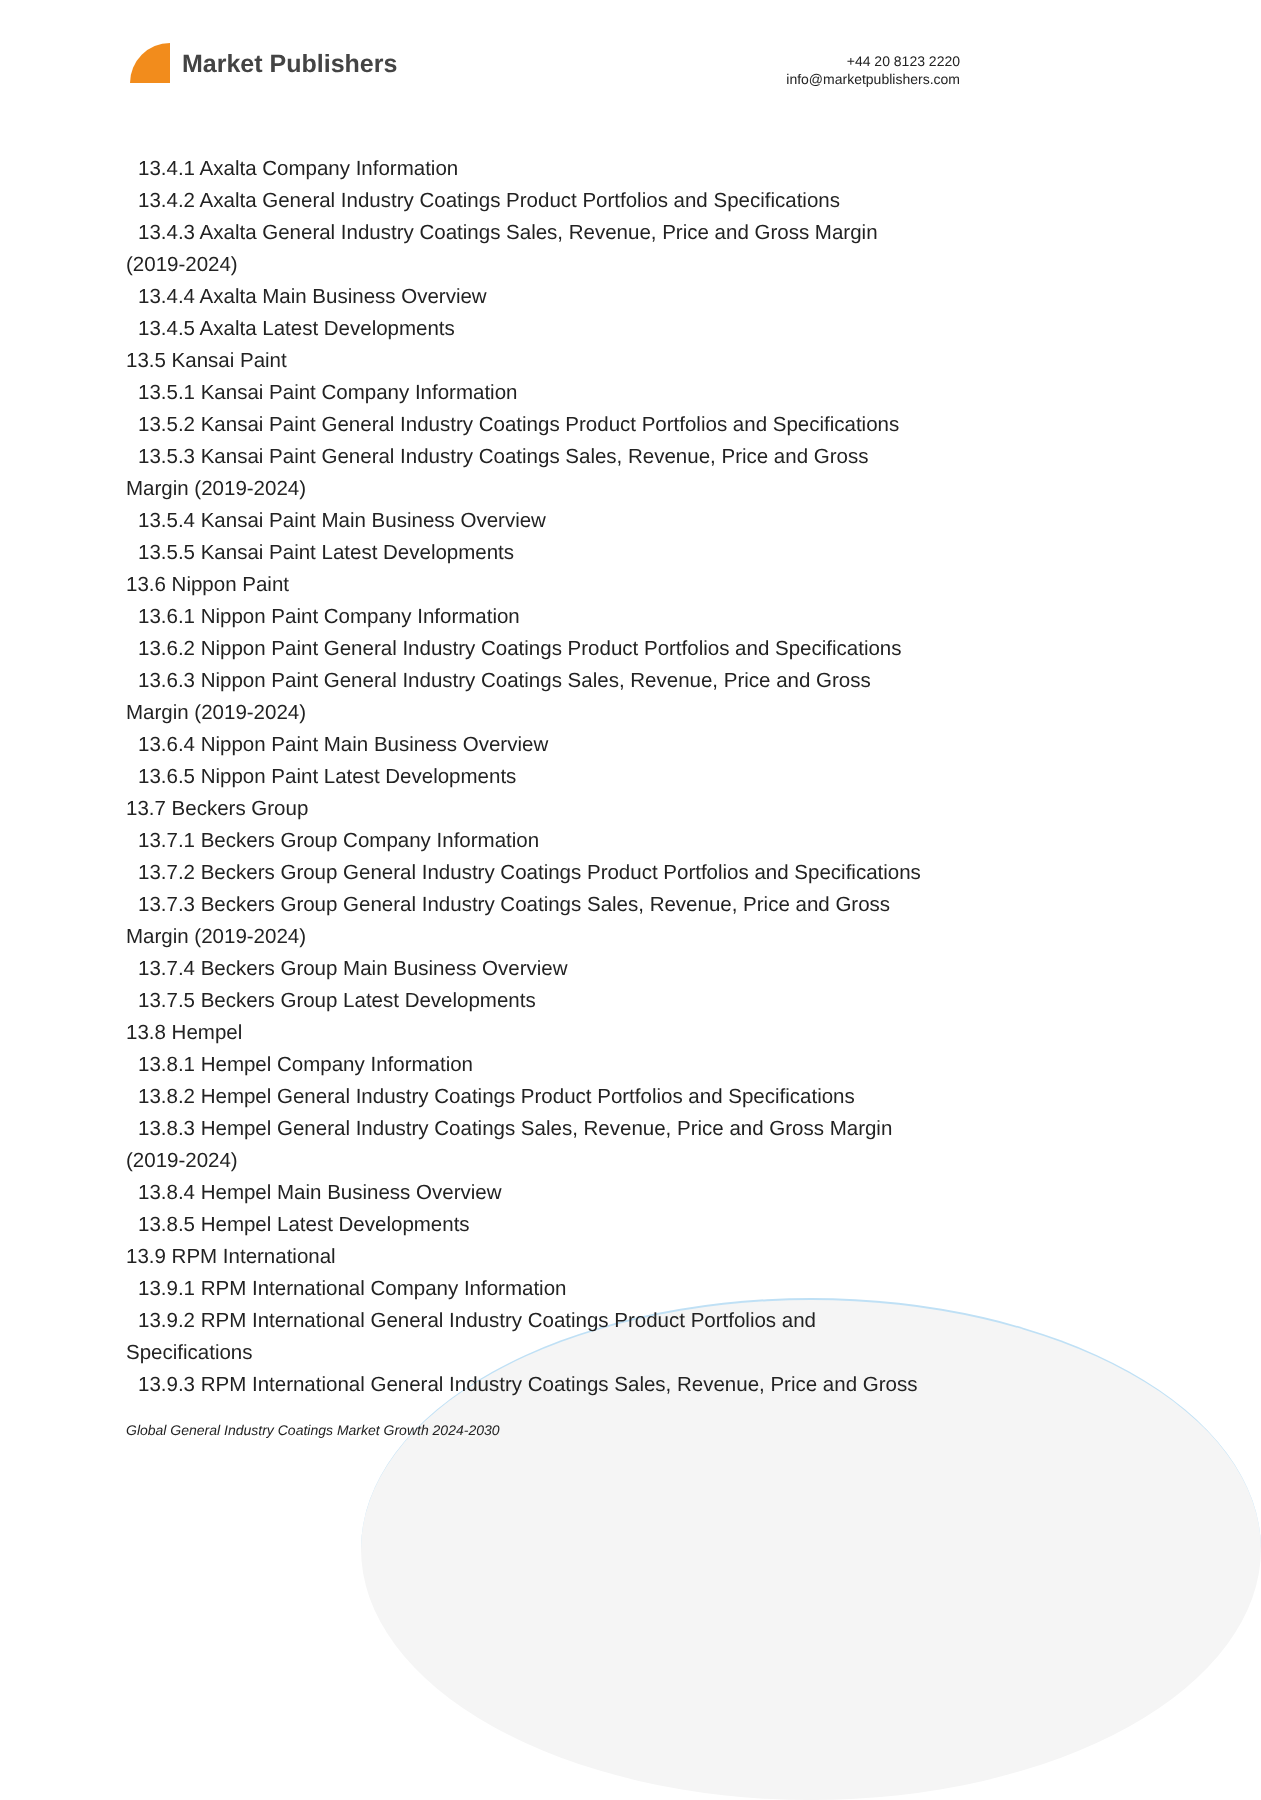Market Publishers
+44 20 8123 2220
info@marketpublishers.com
13.4.1 Axalta Company Information
13.4.2 Axalta General Industry Coatings Product Portfolios and Specifications
13.4.3 Axalta General Industry Coatings Sales, Revenue, Price and Gross Margin
(2019-2024)
13.4.4 Axalta Main Business Overview
13.4.5 Axalta Latest Developments
13.5 Kansai Paint
13.5.1 Kansai Paint Company Information
13.5.2 Kansai Paint General Industry Coatings Product Portfolios and Specifications
13.5.3 Kansai Paint General Industry Coatings Sales, Revenue, Price and Gross
Margin (2019-2024)
13.5.4 Kansai Paint Main Business Overview
13.5.5 Kansai Paint Latest Developments
13.6 Nippon Paint
13.6.1 Nippon Paint Company Information
13.6.2 Nippon Paint General Industry Coatings Product Portfolios and Specifications
13.6.3 Nippon Paint General Industry Coatings Sales, Revenue, Price and Gross
Margin (2019-2024)
13.6.4 Nippon Paint Main Business Overview
13.6.5 Nippon Paint Latest Developments
13.7 Beckers Group
13.7.1 Beckers Group Company Information
13.7.2 Beckers Group General Industry Coatings Product Portfolios and Specifications
13.7.3 Beckers Group General Industry Coatings Sales, Revenue, Price and Gross
Margin (2019-2024)
13.7.4 Beckers Group Main Business Overview
13.7.5 Beckers Group Latest Developments
13.8 Hempel
13.8.1 Hempel Company Information
13.8.2 Hempel General Industry Coatings Product Portfolios and Specifications
13.8.3 Hempel General Industry Coatings Sales, Revenue, Price and Gross Margin
(2019-2024)
13.8.4 Hempel Main Business Overview
13.8.5 Hempel Latest Developments
13.9 RPM International
13.9.1 RPM International Company Information
13.9.2 RPM International General Industry Coatings Product Portfolios and
Specifications
13.9.3 RPM International General Industry Coatings Sales, Revenue, Price and Gross
Global General Industry Coatings Market Growth 2024-2030